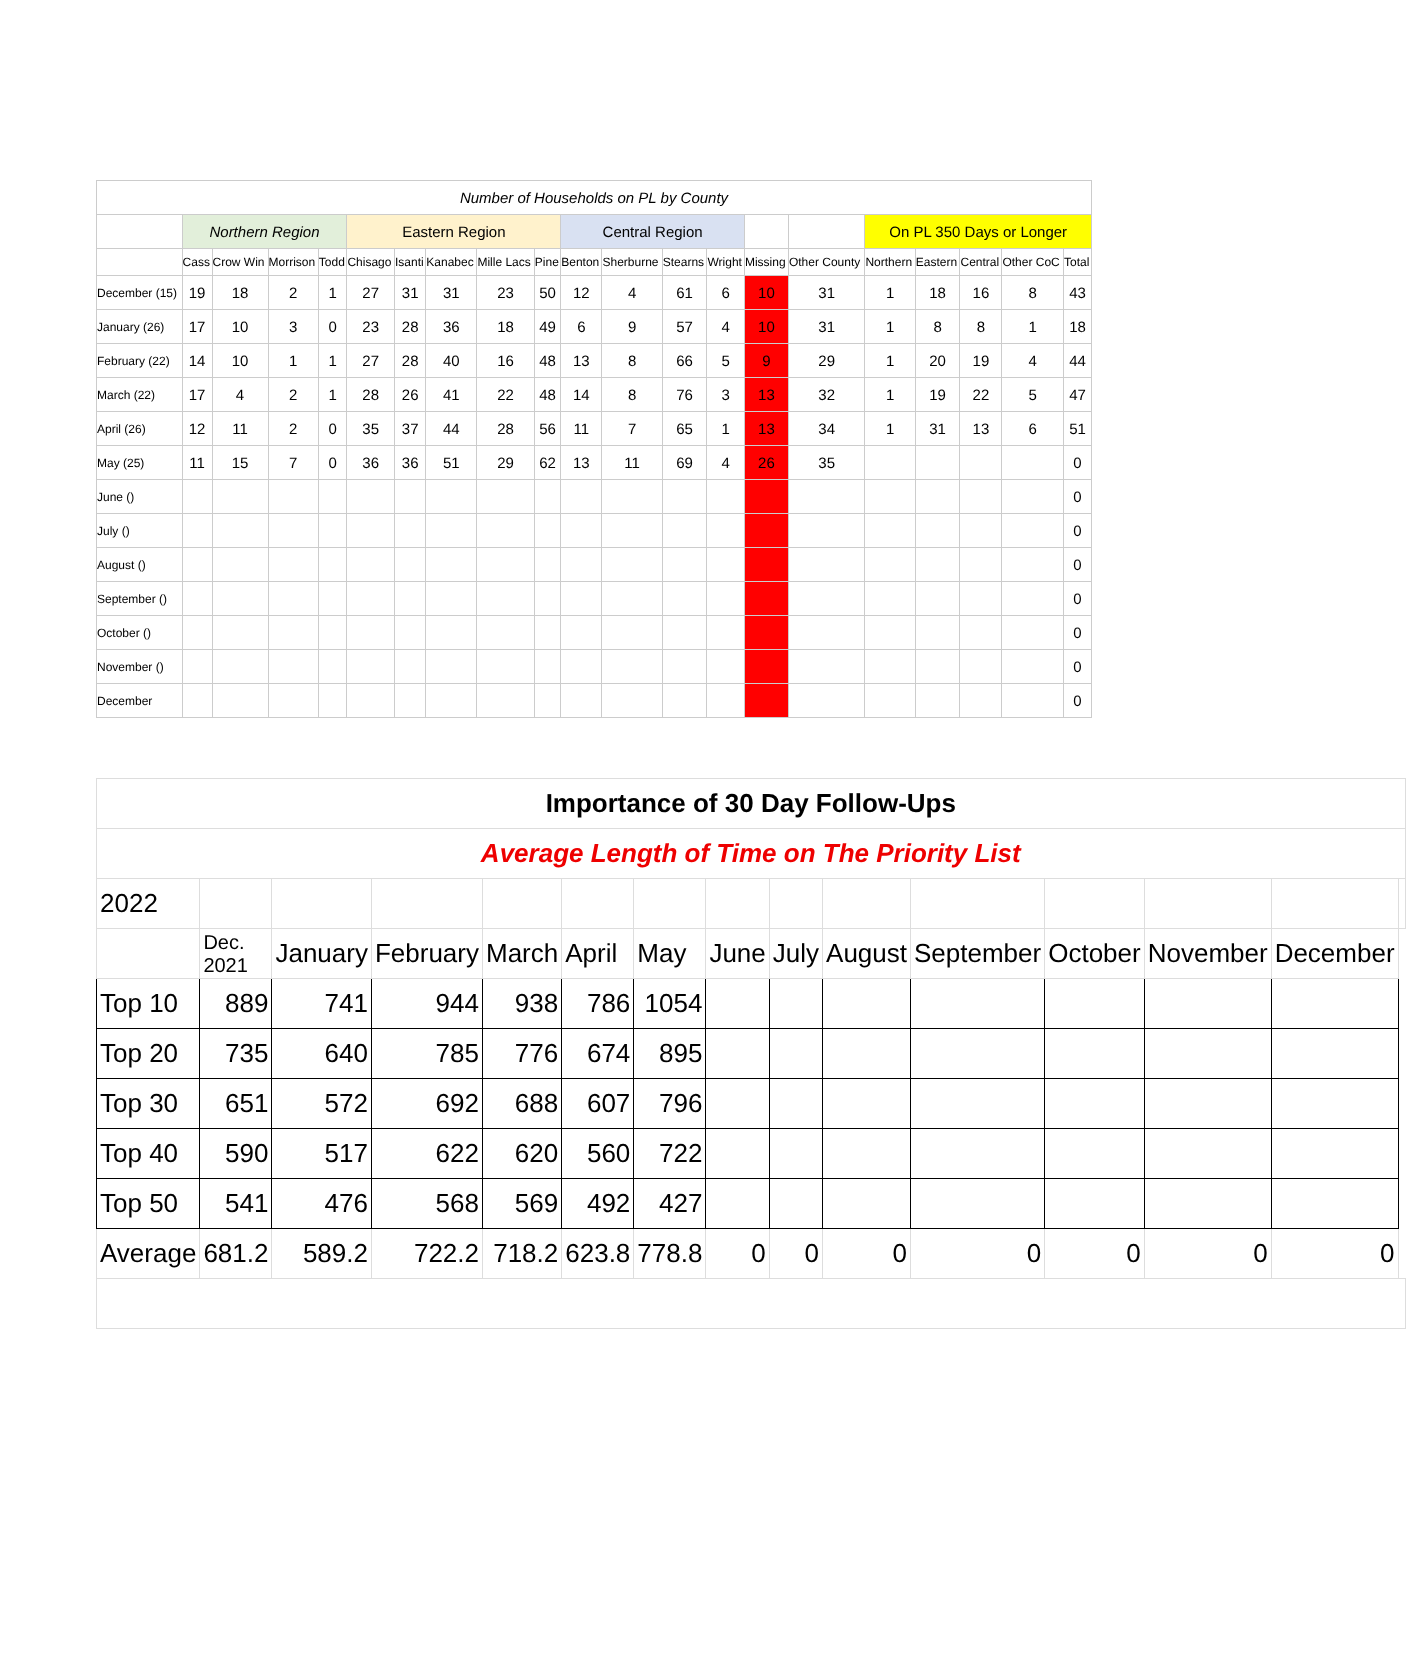| Number of Households on PL by County | | | | | | | | | | | | | | | | | | | | |
| | Northern Region | | | | Eastern Region | | | | | Central Region | | | | | | On PL 350 Days or Longer | | | | |
| | Cass | Crow Win | Morrison | Todd | Chisago | Isanti | Kanabec | Mille Lacs | Pine | Benton | Sherburne | Stearns | Wright | Missing | Other County | Northern | Eastern | Central | Other CoC | Total |
| December (15) | 19 | 18 | 2 | 1 | 27 | 31 | 31 | 23 | 50 | 12 | 4 | 61 | 6 | 10 | 31 | 1 | 18 | 16 | 8 | 43 |
| January (26) | 17 | 10 | 3 | 0 | 23 | 28 | 36 | 18 | 49 | 6 | 9 | 57 | 4 | 10 | 31 | 1 | 8 | 8 | 1 | 18 |
| February (22) | 14 | 10 | 1 | 1 | 27 | 28 | 40 | 16 | 48 | 13 | 8 | 66 | 5 | 9 | 29 | 1 | 20 | 19 | 4 | 44 |
| March (22) | 17 | 4 | 2 | 1 | 28 | 26 | 41 | 22 | 48 | 14 | 8 | 76 | 3 | 13 | 32 | 1 | 19 | 22 | 5 | 47 |
| April (26) | 12 | 11 | 2 | 0 | 35 | 37 | 44 | 28 | 56 | 11 | 7 | 65 | 1 | 13 | 34 | 1 | 31 | 13 | 6 | 51 |
| May (25) | 11 | 15 | 7 | 0 | 36 | 36 | 51 | 29 | 62 | 13 | 11 | 69 | 4 | 26 | 35 | | | | | 0 |
| June () | | | | | | | | | | | | | | | | | | | | 0 |
| July () | | | | | | | | | | | | | | | | | | | | 0 |
| August () | | | | | | | | | | | | | | | | | | | | 0 |
| September () | | | | | | | | | | | | | | | | | | | | 0 |
| October () | | | | | | | | | | | | | | | | | | | | 0 |
| November () | | | | | | | | | | | | | | | | | | | | 0 |
| December | | | | | | | | | | | | | | | | | | | | 0 |
| Importance of 30 Day Follow-Ups | | | | | | | | | | | | | | |
| Average Length of Time on The Priority List | | | | | | | | | | | | | | |
| 2022 | | | | | | | | | | | | | | |
| | Dec. 2021 | January | February | March | April | May | June | July | August | September | October | November | December | |
| Top 10 | 889 | 741 | 944 | 938 | 786 | 1054 | | | | | | | | |
| Top 20 | 735 | 640 | 785 | 776 | 674 | 895 | | | | | | | | |
| Top 30 | 651 | 572 | 692 | 688 | 607 | 796 | | | | | | | | |
| Top 40 | 590 | 517 | 622 | 620 | 560 | 722 | | | | | | | | |
| Top 50 | 541 | 476 | 568 | 569 | 492 | 427 | | | | | | | | |
| Average | 681.2 | 589.2 | 722.2 | 718.2 | 623.8 | 778.8 | 0 | 0 | 0 | 0 | 0 | 0 | 0 | |